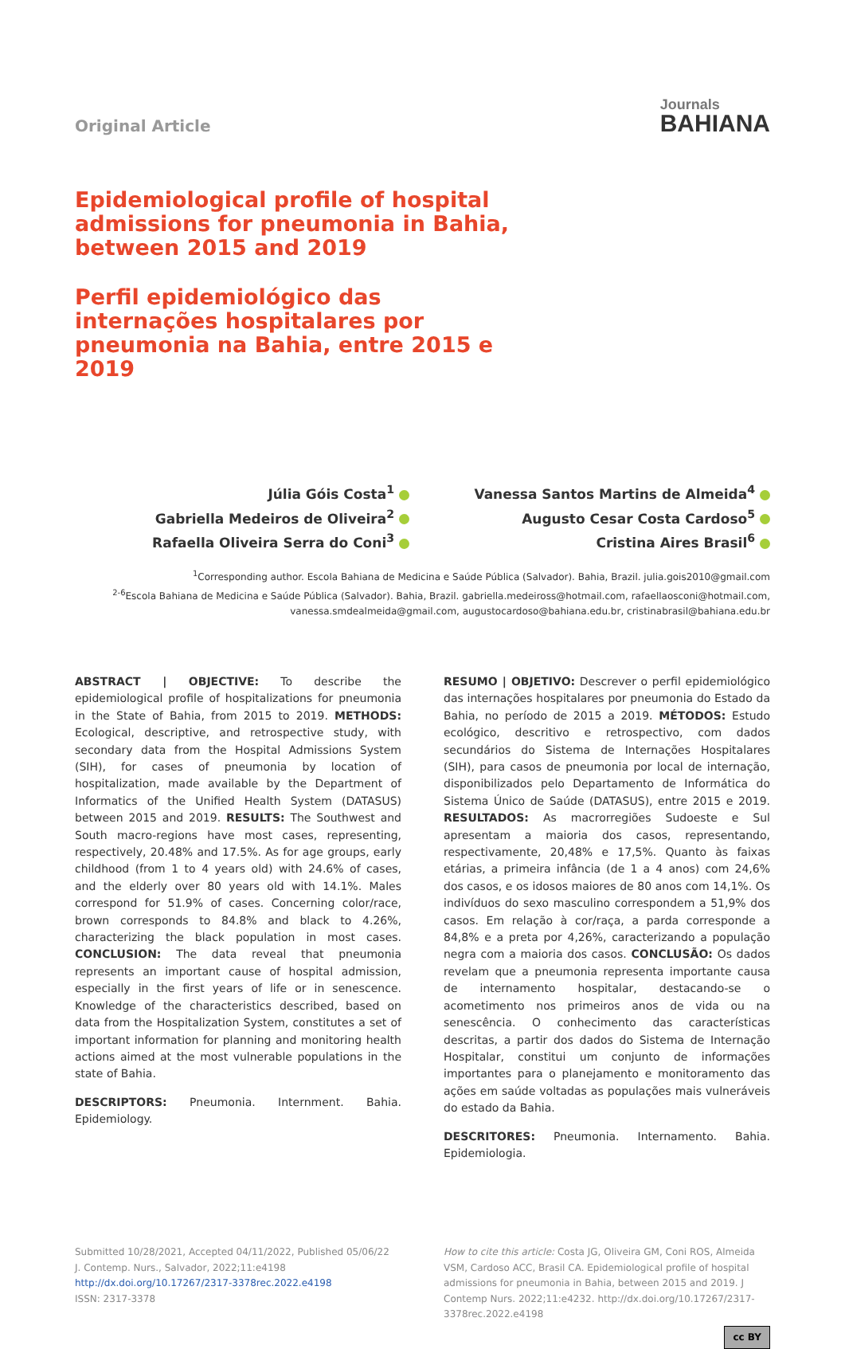Original Article
Journals
BAHIANA
Epidemiological profile of hospital admissions for pneumonia in Bahia, between 2015 and 2019
Perfil epidemiológico das internações hospitalares por pneumonia na Bahia, entre 2015 e 2019
Júlia Góis Costa<sup>1</sup>
Gabriella Medeiros de Oliveira<sup>2</sup>
Rafaella Oliveira Serra do Coni<sup>3</sup>
Vanessa Santos Martins de Almeida<sup>4</sup>
Augusto Cesar Costa Cardoso<sup>5</sup>
Cristina Aires Brasil<sup>6</sup>
<sup>1</sup> Corresponding author. Escola Bahiana de Medicina e Saúde Pública (Salvador). Bahia, Brazil. julia.gois2010@gmail.com
<sup>2-6</sup>Escola Bahiana de Medicina e Saúde Pública (Salvador). Bahia, Brazil. gabriella.medeiross@hotmail.com, rafaellaosconi@hotmail.com,
vanessa.smdealmeida@gmail.com, augustocardoso@bahiana.edu.br, cristinabrasil@bahiana.edu.br
ABSTRACT | OBJECTIVE: To describe the epidemiological profile of hospitalizations for pneumonia in the State of Bahia, from 2015 to 2019. METHODS: Ecological, descriptive, and retrospective study, with secondary data from the Hospital Admissions System (SIH), for cases of pneumonia by location of hospitalization, made available by the Department of Informatics of the Unified Health System (DATASUS) between 2015 and 2019. RESULTS: The Southwest and South macro-regions have most cases, representing, respectively, 20.48% and 17.5%. As for age groups, early childhood (from 1 to 4 years old) with 24.6% of cases, and the elderly over 80 years old with 14.1%. Males correspond for 51.9% of cases. Concerning color/race, brown corresponds to 84.8% and black to 4.26%, characterizing the black population in most cases. CONCLUSION: The data reveal that pneumonia represents an important cause of hospital admission, especially in the first years of life or in senescence. Knowledge of the characteristics described, based on data from the Hospitalization System, constitutes a set of important information for planning and monitoring health actions aimed at the most vulnerable populations in the state of Bahia.
DESCRIPTORS: Pneumonia. Internment. Bahia. Epidemiology.
RESUMO | OBJETIVO: Descrever o perfil epidemiológico das internações hospitalares por pneumonia do Estado da Bahia, no período de 2015 a 2019. MÉTODOS: Estudo ecológico, descritivo e retrospectivo, com dados secundários do Sistema de Internações Hospitalares (SIH), para casos de pneumonia por local de internação, disponibilizados pelo Departamento de Informática do Sistema Único de Saúde (DATASUS), entre 2015 e 2019. RESULTADOS: As macrorregiões Sudoeste e Sul apresentam a maioria dos casos, representando, respectivamente, 20,48% e 17,5%. Quanto às faixas etárias, a primeira infância (de 1 a 4 anos) com 24,6% dos casos, e os idosos maiores de 80 anos com 14,1%. Os indivíduos do sexo masculino correspondem a 51,9% dos casos. Em relação à cor/raça, a parda corresponde a 84,8% e a preta por 4,26%, caracterizando a população negra com a maioria dos casos. CONCLUSÃO: Os dados revelam que a pneumonia representa importante causa de internamento hospitalar, destacando-se o acometimento nos primeiros anos de vida ou na senescência. O conhecimento das características descritas, a partir dos dados do Sistema de Internação Hospitalar, constitui um conjunto de informações importantes para o planejamento e monitoramento das ações em saúde voltadas as populações mais vulneráveis do estado da Bahia.
DESCRITORES: Pneumonia. Internamento. Bahia. Epidemiologia.
Submitted 10/28/2021, Accepted 04/11/2022, Published 05/06/22
J. Contemp. Nurs., Salvador, 2022;11:e4198
http://dx.doi.org/10.17267/2317-3378rec.2022.e4198
ISSN: 2317-3378
How to cite this article: Costa JG, Oliveira GM, Coni ROS, Almeida VSM, Cardoso ACC, Brasil CA. Epidemiological profile of hospital admissions for pneumonia in Bahia, between 2015 and 2019. J Contemp Nurs. 2022;11:e4232. http://dx.doi.org/10.17267/2317-3378rec.2022.e4198
cc BY